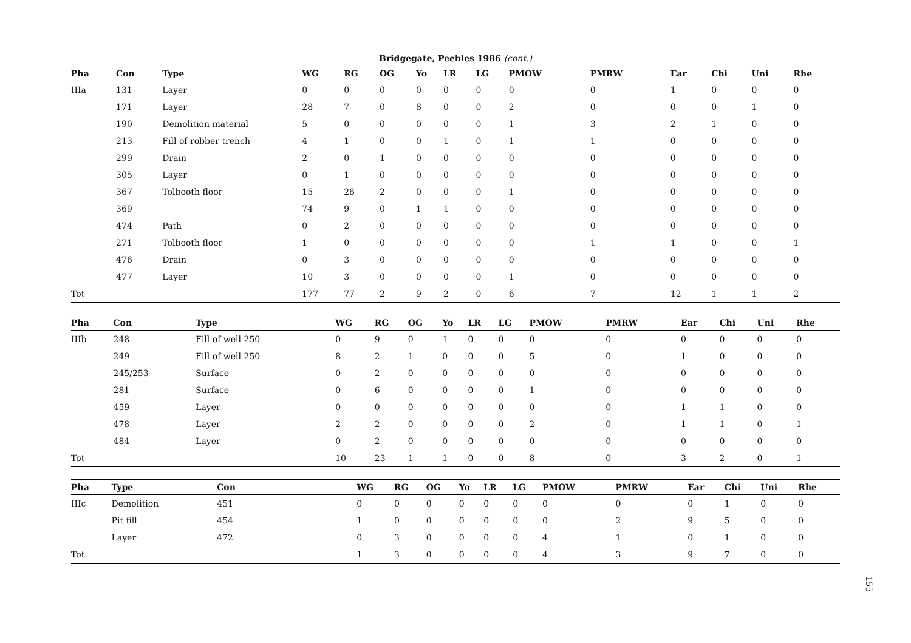Bridgegate, Peebles 1986 (cont.)
| Pha | Con | Type | WG | RG | OG | Yo | LR | LG | PMOW | PMRW | Ear | Chi | Uni | Rhe |
| --- | --- | --- | --- | --- | --- | --- | --- | --- | --- | --- | --- | --- | --- | --- |
| IIIa | 131 | Layer | 0 | 0 | 0 | 0 | 0 | 0 | 0 | 0 | 1 | 0 | 0 | 0 |
| | 171 | Layer | 28 | 7 | 0 | 8 | 0 | 0 | 2 | 0 | 0 | 0 | 1 | 0 |
| | 190 | Demolition material | 5 | 0 | 0 | 0 | 0 | 0 | 1 | 3 | 2 | 1 | 0 | 0 |
| | 213 | Fill of robber trench | 4 | 1 | 0 | 0 | 1 | 0 | 1 | 1 | 0 | 0 | 0 | 0 |
| | 299 | Drain | 2 | 0 | 1 | 0 | 0 | 0 | 0 | 0 | 0 | 0 | 0 | 0 |
| | 305 | Layer | 0 | 1 | 0 | 0 | 0 | 0 | 0 | 0 | 0 | 0 | 0 | 0 |
| | 367 | Tolbooth floor | 15 | 26 | 2 | 0 | 0 | 0 | 1 | 0 | 0 | 0 | 0 | 0 |
| | 369 | | 74 | 9 | 0 | 1 | 1 | 0 | 0 | 0 | 0 | 0 | 0 | 0 |
| | 474 | Path | 0 | 2 | 0 | 0 | 0 | 0 | 0 | 0 | 0 | 0 | 0 | 0 |
| | 271 | Tolbooth floor | 1 | 0 | 0 | 0 | 0 | 0 | 0 | 1 | 1 | 0 | 0 | 1 |
| | 476 | Drain | 0 | 3 | 0 | 0 | 0 | 0 | 0 | 0 | 0 | 0 | 0 | 0 |
| | 477 | Layer | 10 | 3 | 0 | 0 | 0 | 0 | 1 | 0 | 0 | 0 | 0 | 0 |
| Tot | | | 177 | 77 | 2 | 9 | 2 | 0 | 6 | 7 | 12 | 1 | 1 | 2 |
| Pha | Con | Type | WG | RG | OG | Yo | LR | LG | PMOW | PMRW | Ear | Chi | Uni | Rhe |
| --- | --- | --- | --- | --- | --- | --- | --- | --- | --- | --- | --- | --- | --- | --- |
| IIIb | 248 | Fill of well 250 | 0 | 9 | 0 | 1 | 0 | 0 | 0 | 0 | 0 | 0 | 0 | 0 |
| | 249 | Fill of well 250 | 8 | 2 | 1 | 0 | 0 | 0 | 5 | 0 | 1 | 0 | 0 | 0 |
| | 245/253 | Surface | 0 | 2 | 0 | 0 | 0 | 0 | 0 | 0 | 0 | 0 | 0 | 0 |
| | 281 | Surface | 0 | 6 | 0 | 0 | 0 | 0 | 1 | 0 | 0 | 0 | 0 | 0 |
| | 459 | Layer | 0 | 0 | 0 | 0 | 0 | 0 | 0 | 0 | 1 | 1 | 0 | 0 |
| | 478 | Layer | 2 | 2 | 0 | 0 | 0 | 0 | 2 | 0 | 1 | 1 | 0 | 1 |
| | 484 | Layer | 0 | 2 | 0 | 0 | 0 | 0 | 0 | 0 | 0 | 0 | 0 | 0 |
| Tot | | | 10 | 23 | 1 | 1 | 0 | 0 | 8 | 0 | 3 | 2 | 0 | 1 |
| Pha | Type | Con | WG | RG | OG | Yo | LR | LG | PMOW | PMRW | Ear | Chi | Uni | Rhe |
| --- | --- | --- | --- | --- | --- | --- | --- | --- | --- | --- | --- | --- | --- | --- |
| IIIc | Demolition | 451 | 0 | 0 | 0 | 0 | 0 | 0 | 0 | 0 | 0 | 1 | 0 | 0 |
| | Pit fill | 454 | 1 | 0 | 0 | 0 | 0 | 0 | 0 | 2 | 9 | 5 | 0 | 0 |
| | Layer | 472 | 0 | 3 | 0 | 0 | 0 | 0 | 4 | 1 | 0 | 1 | 0 | 0 |
| Tot | | | 1 | 3 | 0 | 0 | 0 | 0 | 4 | 3 | 9 | 7 | 0 | 0 |
155